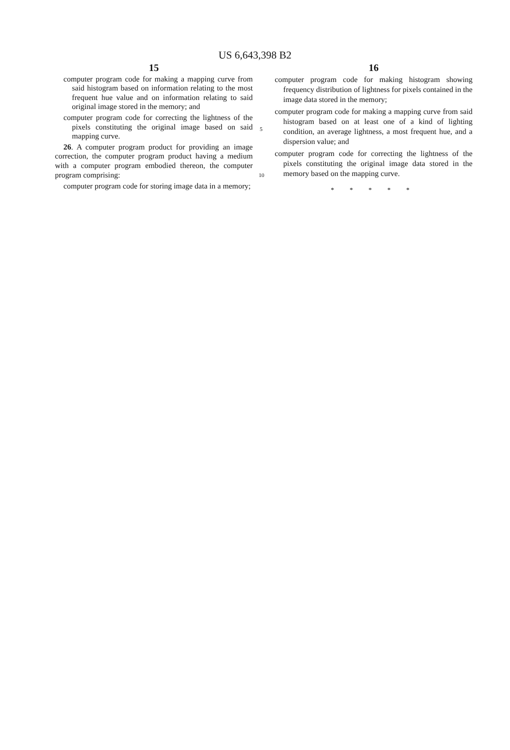US 6,643,398 B2
15
computer program code for making a mapping curve from said histogram based on information relating to the most frequent hue value and on information relating to said original image stored in the memory; and
computer program code for correcting the lightness of the pixels constituting the original image based on said mapping curve.
26. A computer program product for providing an image correction, the computer program product having a medium with a computer program embodied thereon, the computer program comprising:
computer program code for storing image data in a memory;
5
10
16
computer program code for making histogram showing frequency distribution of lightness for pixels contained in the image data stored in the memory;
computer program code for making a mapping curve from said histogram based on at least one of a kind of lighting condition, an average lightness, a most frequent hue, and a dispersion value; and
computer program code for correcting the lightness of the pixels constituting the original image data stored in the memory based on the mapping curve.
* * * * *